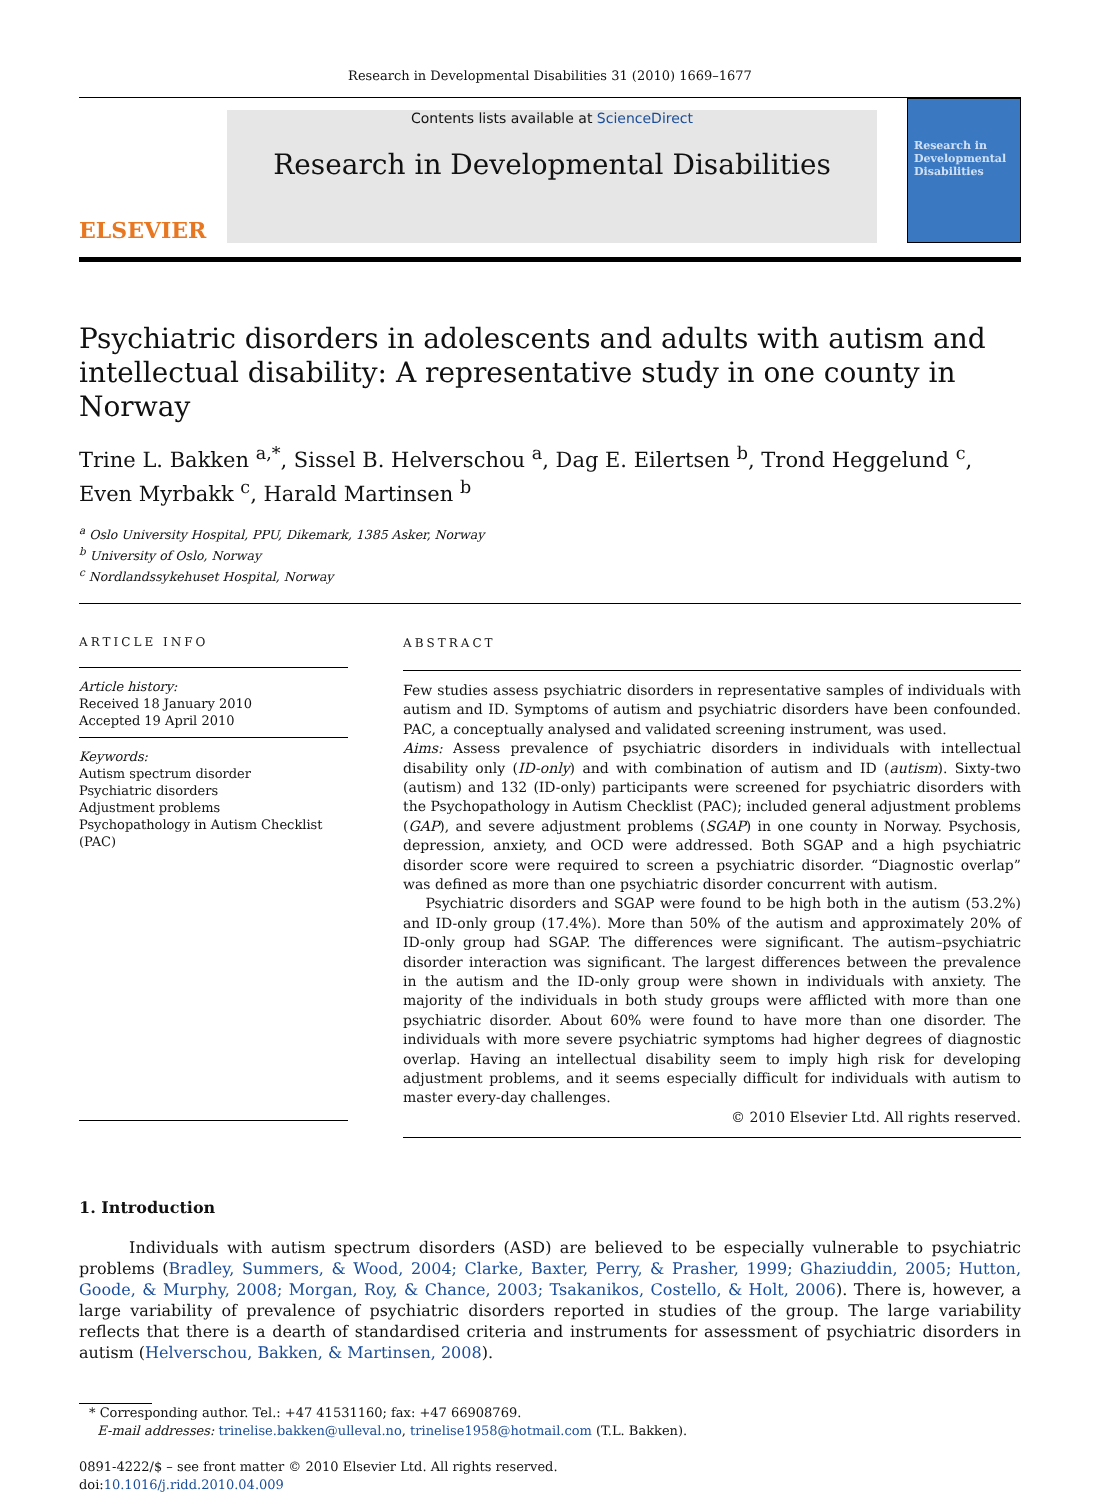Research in Developmental Disabilities 31 (2010) 1669–1677
ELSEVIER
Contents lists available at ScienceDirect
Research in Developmental Disabilities
Research in Developmental Disabilities
Psychiatric disorders in adolescents and adults with autism and intellectual disability: A representative study in one county in Norway
Trine L. Bakken <sup>a,*</sup>, Sissel B. Helverschou <sup>a</sup>, Dag E. Eilertsen <sup>b</sup>, Trond Heggelund <sup>c</sup>, Even Myrbakk <sup>c</sup>, Harald Martinsen <sup>b</sup>
<sup>a</sup> Oslo University Hospital, PPU, Dikemark, 1385 Asker, Norway
<sup>b</sup> University of Oslo, Norway
<sup>c</sup> Nordlandssykehuset Hospital, Norway
ARTICLE INFO
Article history:
Received 18 January 2010
Accepted 19 April 2010
Keywords:
Autism spectrum disorder
Psychiatric disorders
Adjustment problems
Psychopathology in Autism Checklist (PAC)
ABSTRACT
Few studies assess psychiatric disorders in representative samples of individuals with autism and ID. Symptoms of autism and psychiatric disorders have been confounded. PAC, a conceptually analysed and validated screening instrument, was used.
Aims: Assess prevalence of psychiatric disorders in individuals with intellectual disability only (ID-only) and with combination of autism and ID (autism). Sixty-two (autism) and 132 (ID-only) participants were screened for psychiatric disorders with the Psychopathology in Autism Checklist (PAC); included general adjustment problems (GAP), and severe adjustment problems (SGAP) in one county in Norway. Psychosis, depression, anxiety, and OCD were addressed. Both SGAP and a high psychiatric disorder score were required to screen a psychiatric disorder. “Diagnostic overlap” was defined as more than one psychiatric disorder concurrent with autism.
Psychiatric disorders and SGAP were found to be high both in the autism (53.2%) and ID-only group (17.4%). More than 50% of the autism and approximately 20% of ID-only group had SGAP. The differences were significant. The autism–psychiatric disorder interaction was significant. The largest differences between the prevalence in the autism and the ID-only group were shown in individuals with anxiety. The majority of the individuals in both study groups were afflicted with more than one psychiatric disorder. About 60% were found to have more than one disorder. The individuals with more severe psychiatric symptoms had higher degrees of diagnostic overlap. Having an intellectual disability seem to imply high risk for developing adjustment problems, and it seems especially difficult for individuals with autism to master every-day challenges.
© 2010 Elsevier Ltd. All rights reserved.
1. Introduction
Individuals with autism spectrum disorders (ASD) are believed to be especially vulnerable to psychiatric problems (Bradley, Summers, & Wood, 2004; Clarke, Baxter, Perry, & Prasher, 1999; Ghaziuddin, 2005; Hutton, Goode, & Murphy, 2008; Morgan, Roy, & Chance, 2003; Tsakanikos, Costello, & Holt, 2006). There is, however, a large variability of prevalence of psychiatric disorders reported in studies of the group. The large variability reflects that there is a dearth of standardised criteria and instruments for assessment of psychiatric disorders in autism (Helverschou, Bakken, & Martinsen, 2008).
* Corresponding author. Tel.: +47 41531160; fax: +47 66908769.
E-mail addresses: trinelise.bakken@ulleval.no, trinelise1958@hotmail.com (T.L. Bakken).
0891-4222/$ – see front matter © 2010 Elsevier Ltd. All rights reserved.
doi:10.1016/j.ridd.2010.04.009